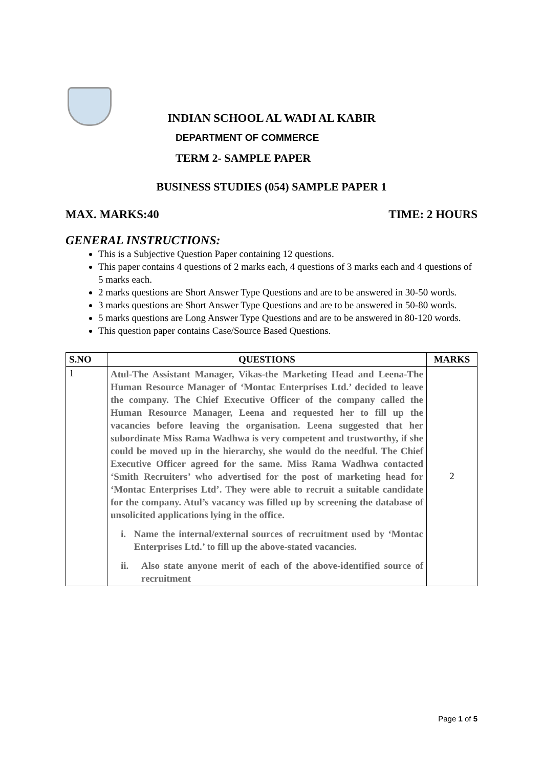INDIAN SCHOOL AL WADI AL KABIR
DEPARTMENT OF COMMERCE
TERM 2- SAMPLE PAPER
BUSINESS STUDIES (054) SAMPLE PAPER 1
MAX. MARKS:40 TIME: 2 HOURS
GENERAL INSTRUCTIONS:
This is a Subjective Question Paper containing 12 questions.
This paper contains 4 questions of 2 marks each, 4 questions of 3 marks each and 4 questions of 5 marks each.
2 marks questions are Short Answer Type Questions and are to be answered in 30-50 words.
3 marks questions are Short Answer Type Questions and are to be answered in 50-80 words.
5 marks questions are Long Answer Type Questions and are to be answered in 80-120 words.
This question paper contains Case/Source Based Questions.
| S.NO | QUESTIONS | MARKS |
| --- | --- | --- |
| 1 | Atul-The Assistant Manager, Vikas-the Marketing Head and Leena-The Human Resource Manager of ‘Montac Enterprises Ltd.’ decided to leave the company. The Chief Executive Officer of the company called the Human Resource Manager, Leena and requested her to fill up the vacancies before leaving the organisation. Leena suggested that her subordinate Miss Rama Wadhwa is very competent and trustworthy, if she could be moved up in the hierarchy, she would do the needful. The Chief Executive Officer agreed for the same. Miss Rama Wadhwa contacted ‘Smith Recruiters’ who advertised for the post of marketing head for ‘Montac Enterprises Ltd’. They were able to recruit a suitable candidate for the company. Atul’s vacancy was filled up by screening the database of unsolicited applications lying in the office. i. Name the internal/external sources of recruitment used by ‘Montac Enterprises Ltd.’ to fill up the above-stated vacancies. ii. Also state anyone merit of each of the above-identified source of recruitment | 2 |
Page 1 of 5